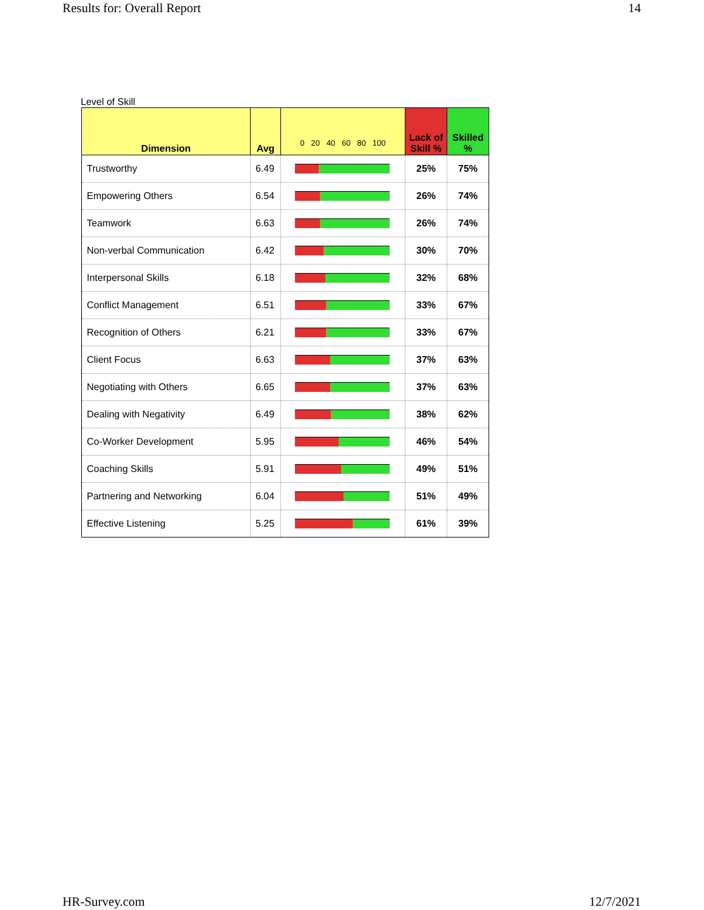Results for: Overall Report 14
Level of Skill
| Dimension | Avg | 0 20 40 60 80 100 | Lack of Skill % | Skilled % |
| --- | --- | --- | --- | --- |
| Trustworthy | 6.49 | | 25% | 75% |
| Empowering Others | 6.54 | | 26% | 74% |
| Teamwork | 6.63 | | 26% | 74% |
| Non-verbal Communication | 6.42 | | 30% | 70% |
| Interpersonal Skills | 6.18 | | 32% | 68% |
| Conflict Management | 6.51 | | 33% | 67% |
| Recognition of Others | 6.21 | | 33% | 67% |
| Client Focus | 6.63 | | 37% | 63% |
| Negotiating with Others | 6.65 | | 37% | 63% |
| Dealing with Negativity | 6.49 | | 38% | 62% |
| Co-Worker Development | 5.95 | | 46% | 54% |
| Coaching Skills | 5.91 | | 49% | 51% |
| Partnering and Networking | 6.04 | | 51% | 49% |
| Effective Listening | 5.25 | | 61% | 39% |
HR-Survey.com 12/7/2021